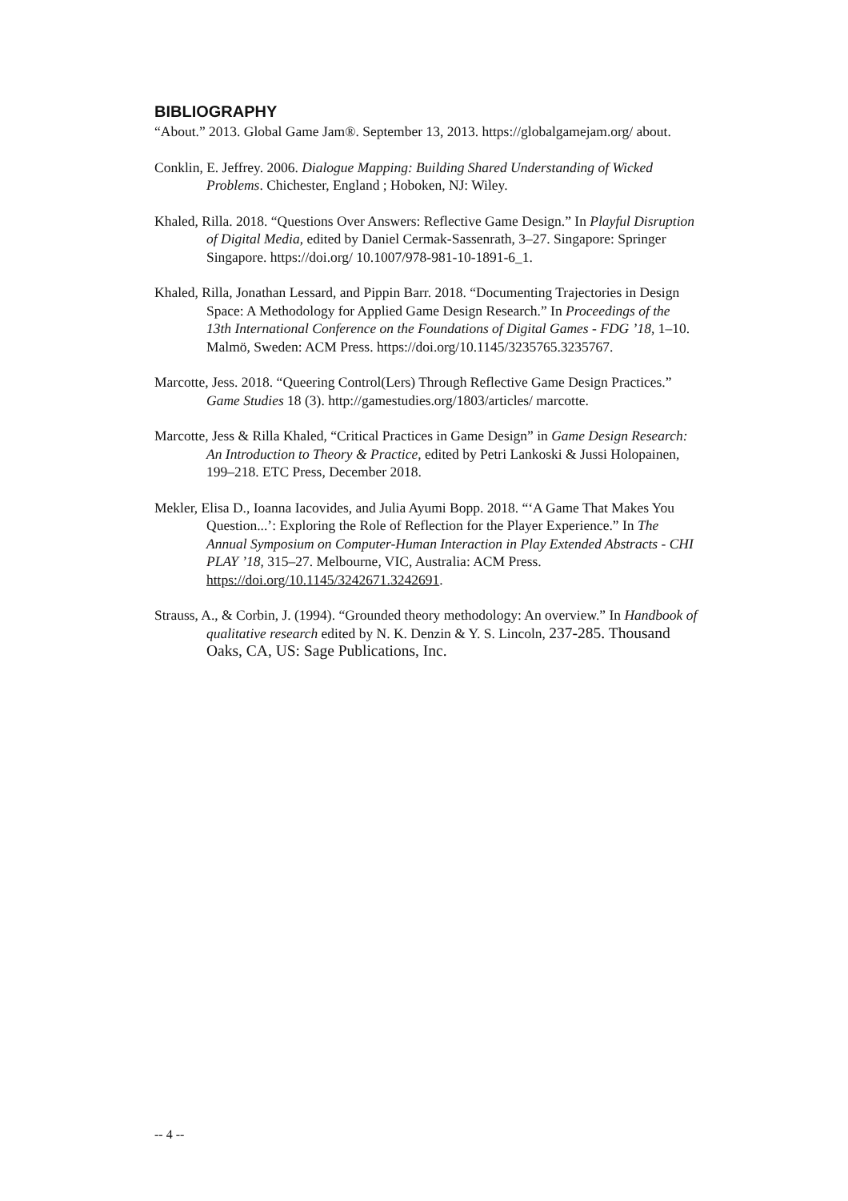BIBLIOGRAPHY
“About.” 2013. Global Game Jam®. September 13, 2013. https://globalgamejam.org/ about.
Conklin, E. Jeffrey. 2006. Dialogue Mapping: Building Shared Understanding of Wicked Problems. Chichester, England ; Hoboken, NJ: Wiley.
Khaled, Rilla. 2018. “Questions Over Answers: Reflective Game Design.” In Playful Disruption of Digital Media, edited by Daniel Cermak-Sassenrath, 3–27. Singapore: Springer Singapore. https://doi.org/ 10.1007/978-981-10-1891-6_1.
Khaled, Rilla, Jonathan Lessard, and Pippin Barr. 2018. “Documenting Trajectories in Design Space: A Methodology for Applied Game Design Research.” In Proceedings of the 13th International Conference on the Foundations of Digital Games - FDG ’18, 1–10. Malmö, Sweden: ACM Press. https://doi.org/10.1145/3235765.3235767.
Marcotte, Jess. 2018. “Queering Control(Lers) Through Reflective Game Design Practices.” Game Studies 18 (3). http://gamestudies.org/1803/articles/ marcotte.
Marcotte, Jess & Rilla Khaled, “Critical Practices in Game Design” in Game Design Research: An Introduction to Theory & Practice, edited by Petri Lankoski & Jussi Holopainen, 199–218. ETC Press, December 2018.
Mekler, Elisa D., Ioanna Iacovides, and Julia Ayumi Bopp. 2018. “‘A Game That Makes You Question...’: Exploring the Role of Reflection for the Player Experience.” In The Annual Symposium on Computer-Human Interaction in Play Extended Abstracts - CHI PLAY ’18, 315–27. Melbourne, VIC, Australia: ACM Press. https://doi.org/10.1145/3242671.3242691.
Strauss, A., & Corbin, J. (1994). “Grounded theory methodology: An overview.” In Handbook of qualitative research edited by N. K. Denzin & Y. S. Lincoln, 237-285. Thousand Oaks, CA, US: Sage Publications, Inc.
-- 4 --